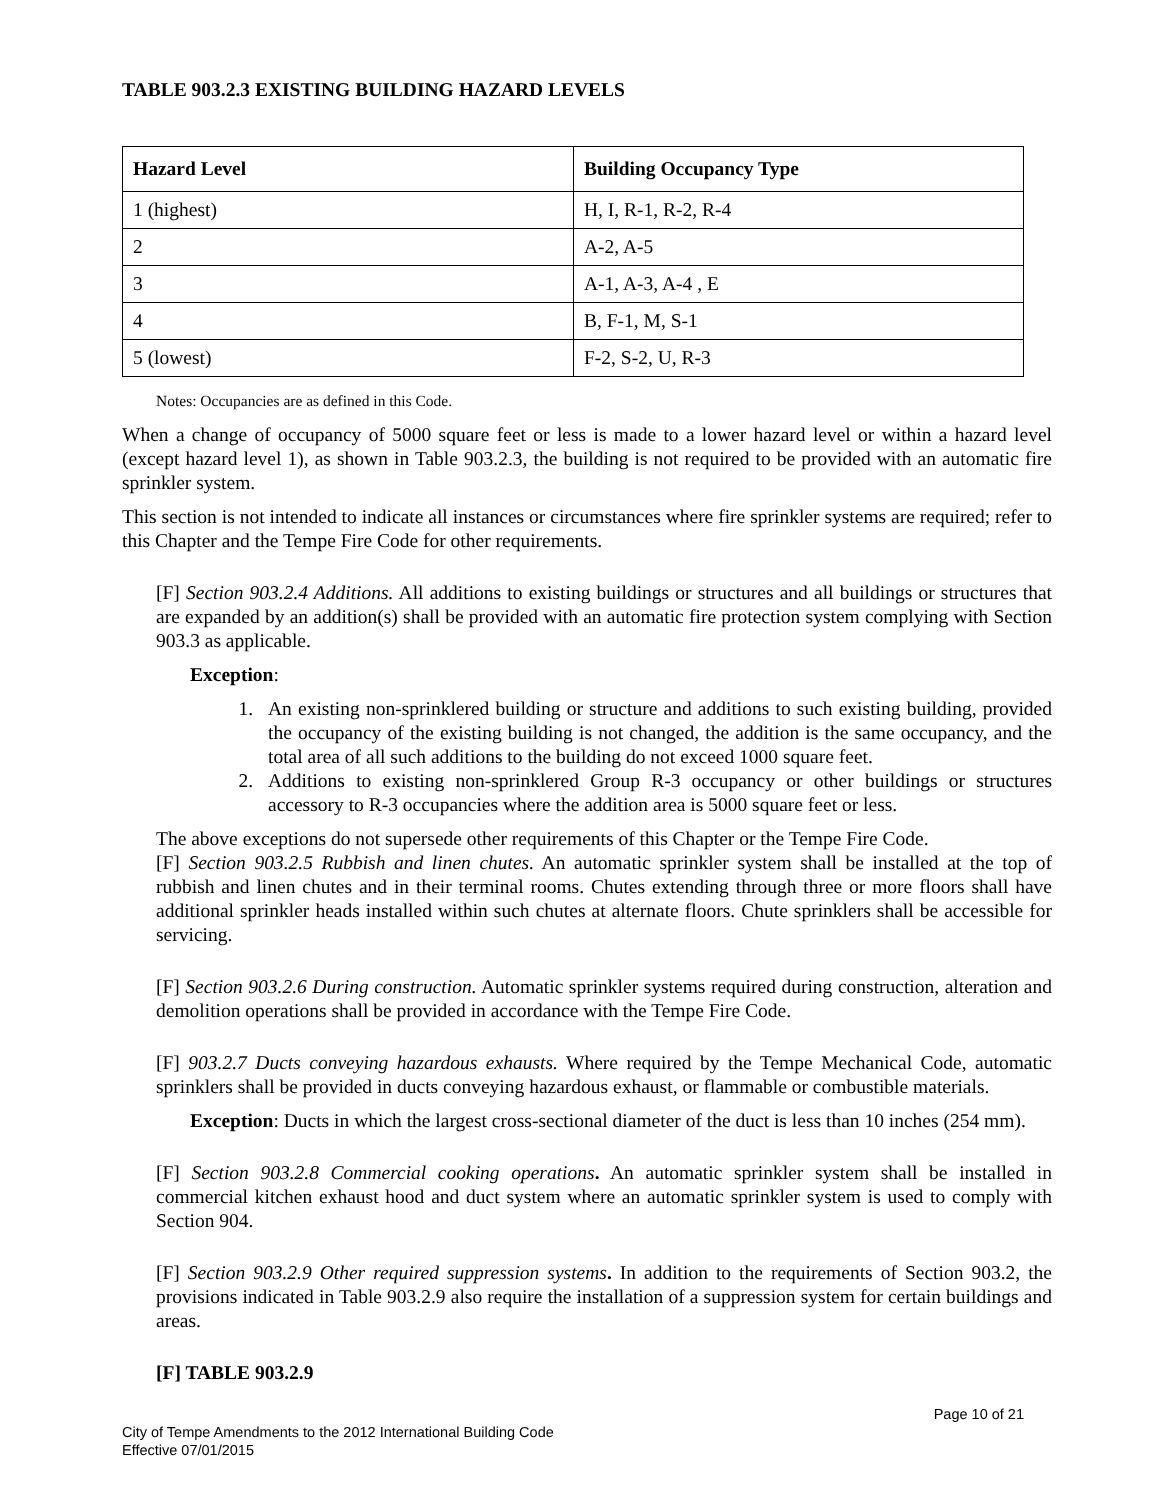TABLE 903.2.3 EXISTING BUILDING HAZARD LEVELS
| Hazard Level | Building Occupancy Type |
| --- | --- |
| 1 (highest) | H, I, R-1, R-2, R-4 |
| 2 | A-2, A-5 |
| 3 | A-1, A-3, A-4 , E |
| 4 | B, F-1, M, S-1 |
| 5 (lowest) | F-2, S-2, U, R-3 |
Notes: Occupancies are as defined in this Code.
When a change of occupancy of 5000 square feet or less is made to a lower hazard level or within a hazard level (except hazard level 1), as shown in Table 903.2.3, the building is not required to be provided with an automatic fire sprinkler system.
This section is not intended to indicate all instances or circumstances where fire sprinkler systems are required; refer to this Chapter and the Tempe Fire Code for other requirements.
[F] Section 903.2.4 Additions. All additions to existing buildings or structures and all buildings or structures that are expanded by an addition(s) shall be provided with an automatic fire protection system complying with Section 903.3 as applicable.
Exception:
1. An existing non-sprinklered building or structure and additions to such existing building, provided the occupancy of the existing building is not changed, the addition is the same occupancy, and the total area of all such additions to the building do not exceed 1000 square feet.
2. Additions to existing non-sprinklered Group R-3 occupancy or other buildings or structures accessory to R-3 occupancies where the addition area is 5000 square feet or less.
The above exceptions do not supersede other requirements of this Chapter or the Tempe Fire Code.
[F] Section 903.2.5 Rubbish and linen chutes. An automatic sprinkler system shall be installed at the top of rubbish and linen chutes and in their terminal rooms. Chutes extending through three or more floors shall have additional sprinkler heads installed within such chutes at alternate floors. Chute sprinklers shall be accessible for servicing.
[F] Section 903.2.6 During construction. Automatic sprinkler systems required during construction, alteration and demolition operations shall be provided in accordance with the Tempe Fire Code.
[F] 903.2.7 Ducts conveying hazardous exhausts. Where required by the Tempe Mechanical Code, automatic sprinklers shall be provided in ducts conveying hazardous exhaust, or flammable or combustible materials.
Exception: Ducts in which the largest cross-sectional diameter of the duct is less than 10 inches (254 mm).
[F] Section 903.2.8 Commercial cooking operations. An automatic sprinkler system shall be installed in commercial kitchen exhaust hood and duct system where an automatic sprinkler system is used to comply with Section 904.
[F] Section 903.2.9 Other required suppression systems. In addition to the requirements of Section 903.2, the provisions indicated in Table 903.2.9 also require the installation of a suppression system for certain buildings and areas.
[F] TABLE 903.2.9
Page 10 of 21
City of Tempe Amendments to the 2012 International Building Code
Effective 07/01/2015